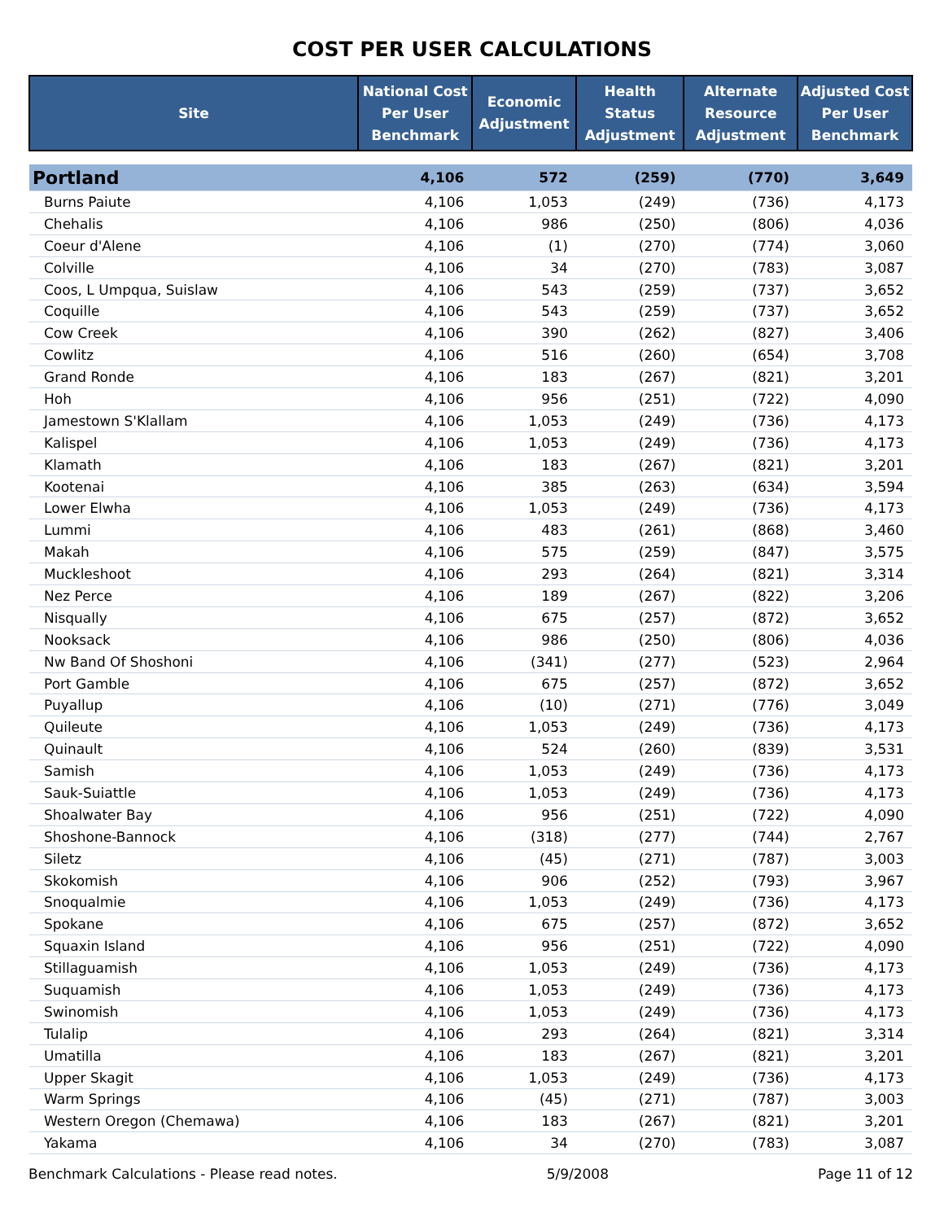COST PER USER CALCULATIONS
| Site | National Cost Per User Benchmark | Economic Adjustment | Health Status Adjustment | Alternate Resource Adjustment | Adjusted Cost Per User Benchmark |
| --- | --- | --- | --- | --- | --- |
| Portland | 4,106 | 572 | (259) | (770) | 3,649 |
| Burns Paiute | 4,106 | 1,053 | (249) | (736) | 4,173 |
| Chehalis | 4,106 | 986 | (250) | (806) | 4,036 |
| Coeur d'Alene | 4,106 | (1) | (270) | (774) | 3,060 |
| Colville | 4,106 | 34 | (270) | (783) | 3,087 |
| Coos, L Umpqua, Suislaw | 4,106 | 543 | (259) | (737) | 3,652 |
| Coquille | 4,106 | 543 | (259) | (737) | 3,652 |
| Cow Creek | 4,106 | 390 | (262) | (827) | 3,406 |
| Cowlitz | 4,106 | 516 | (260) | (654) | 3,708 |
| Grand Ronde | 4,106 | 183 | (267) | (821) | 3,201 |
| Hoh | 4,106 | 956 | (251) | (722) | 4,090 |
| Jamestown S'Klallam | 4,106 | 1,053 | (249) | (736) | 4,173 |
| Kalispel | 4,106 | 1,053 | (249) | (736) | 4,173 |
| Klamath | 4,106 | 183 | (267) | (821) | 3,201 |
| Kootenai | 4,106 | 385 | (263) | (634) | 3,594 |
| Lower Elwha | 4,106 | 1,053 | (249) | (736) | 4,173 |
| Lummi | 4,106 | 483 | (261) | (868) | 3,460 |
| Makah | 4,106 | 575 | (259) | (847) | 3,575 |
| Muckleshoot | 4,106 | 293 | (264) | (821) | 3,314 |
| Nez Perce | 4,106 | 189 | (267) | (822) | 3,206 |
| Nisqually | 4,106 | 675 | (257) | (872) | 3,652 |
| Nooksack | 4,106 | 986 | (250) | (806) | 4,036 |
| Nw Band Of Shoshoni | 4,106 | (341) | (277) | (523) | 2,964 |
| Port Gamble | 4,106 | 675 | (257) | (872) | 3,652 |
| Puyallup | 4,106 | (10) | (271) | (776) | 3,049 |
| Quileute | 4,106 | 1,053 | (249) | (736) | 4,173 |
| Quinault | 4,106 | 524 | (260) | (839) | 3,531 |
| Samish | 4,106 | 1,053 | (249) | (736) | 4,173 |
| Sauk-Suiattle | 4,106 | 1,053 | (249) | (736) | 4,173 |
| Shoalwater Bay | 4,106 | 956 | (251) | (722) | 4,090 |
| Shoshone-Bannock | 4,106 | (318) | (277) | (744) | 2,767 |
| Siletz | 4,106 | (45) | (271) | (787) | 3,003 |
| Skokomish | 4,106 | 906 | (252) | (793) | 3,967 |
| Snoqualmie | 4,106 | 1,053 | (249) | (736) | 4,173 |
| Spokane | 4,106 | 675 | (257) | (872) | 3,652 |
| Squaxin Island | 4,106 | 956 | (251) | (722) | 4,090 |
| Stillaguamish | 4,106 | 1,053 | (249) | (736) | 4,173 |
| Suquamish | 4,106 | 1,053 | (249) | (736) | 4,173 |
| Swinomish | 4,106 | 1,053 | (249) | (736) | 4,173 |
| Tulalip | 4,106 | 293 | (264) | (821) | 3,314 |
| Umatilla | 4,106 | 183 | (267) | (821) | 3,201 |
| Upper Skagit | 4,106 | 1,053 | (249) | (736) | 4,173 |
| Warm Springs | 4,106 | (45) | (271) | (787) | 3,003 |
| Western Oregon (Chemawa) | 4,106 | 183 | (267) | (821) | 3,201 |
| Yakama | 4,106 | 34 | (270) | (783) | 3,087 |
Benchmark Calculations - Please read notes. 5/9/2008 Page 11 of 12